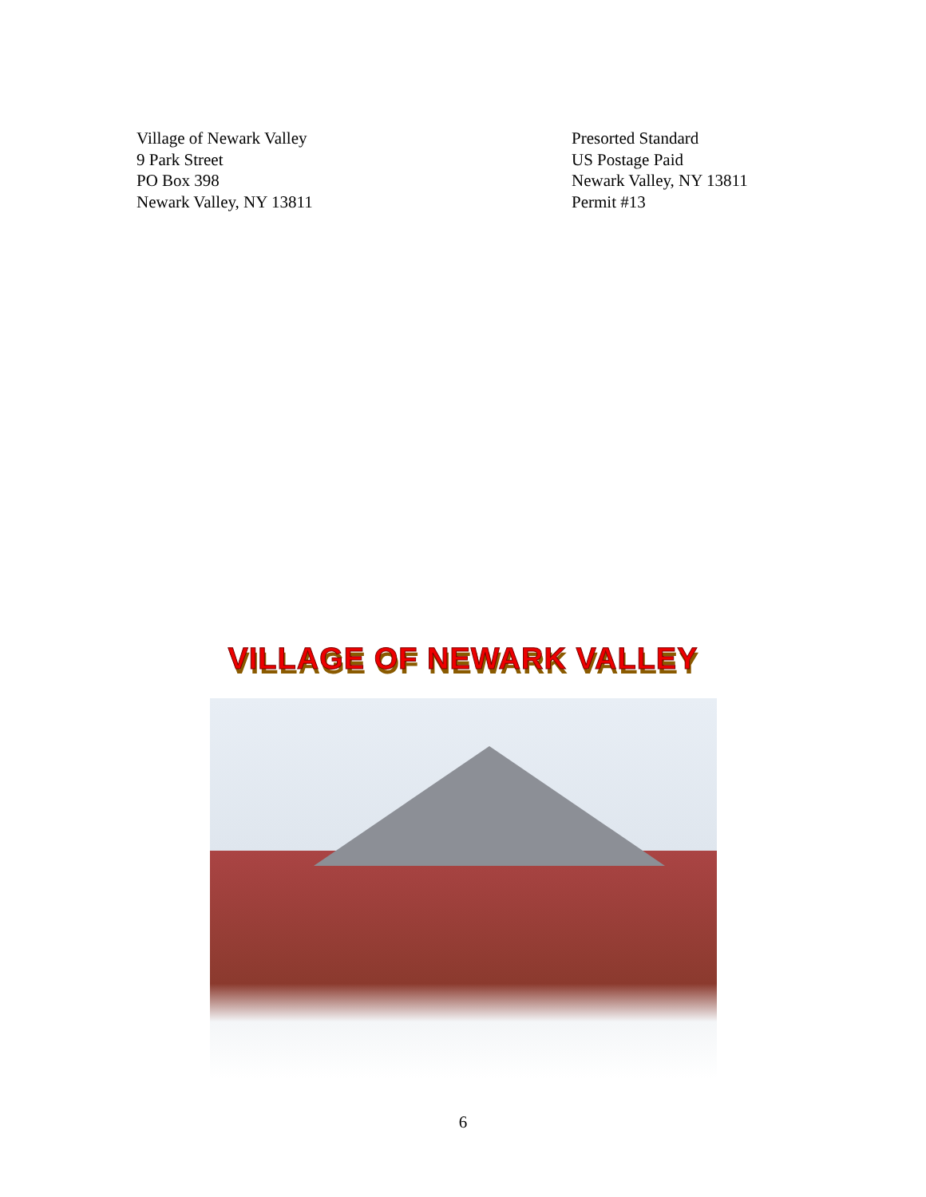Village of Newark Valley
9 Park Street
PO Box 398
Newark Valley, NY 13811
Presorted Standard
US Postage Paid
Newark Valley, NY 13811
Permit #13
VILLAGE OF NEWARK VALLEY
6